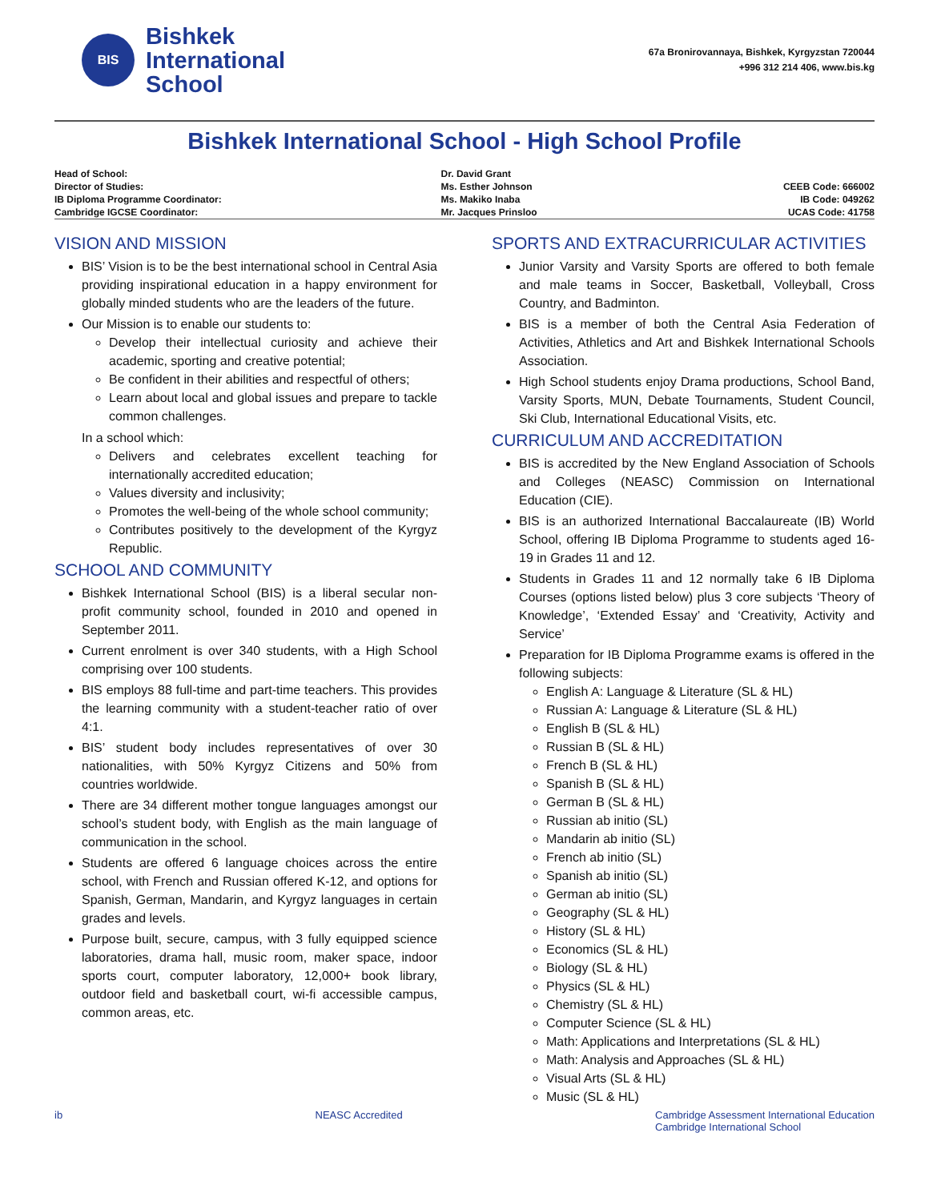BIS
Bishkek
International
School
67a Bronirovannaya, Bishkek, Kyrgyzstan 720044
+996 312 214 406, www.bis.kg
Bishkek International School - High School Profile
| Head of School: | Dr. David Grant | |
| Director of Studies: | Ms. Esther Johnson | CEEB Code: 666002 |
| IB Diploma Programme Coordinator: | Ms. Makiko Inaba | IB Code: 049262 |
| Cambridge IGCSE Coordinator: | Mr. Jacques Prinsloo | UCAS Code: 41758 |
VISION AND MISSION
BIS’ Vision is to be the best international school in Central Asia providing inspirational education in a happy environment for globally minded students who are the leaders of the future.
Our Mission is to enable our students to:
Develop their intellectual curiosity and achieve their academic, sporting and creative potential;
Be confident in their abilities and respectful of others;
Learn about local and global issues and prepare to tackle common challenges.
In a school which:
Delivers and celebrates excellent teaching for internationally accredited education;
Values diversity and inclusivity;
Promotes the well-being of the whole school community;
Contributes positively to the development of the Kyrgyz Republic.
SCHOOL AND COMMUNITY
Bishkek International School (BIS) is a liberal secular non-profit community school, founded in 2010 and opened in September 2011.
Current enrolment is over 340 students, with a High School comprising over 100 students.
BIS employs 88 full-time and part-time teachers. This provides the learning community with a student-teacher ratio of over 4:1.
BIS’ student body includes representatives of over 30 nationalities, with 50% Kyrgyz Citizens and 50% from countries worldwide.
There are 34 different mother tongue languages amongst our school’s student body, with English as the main language of communication in the school.
Students are offered 6 language choices across the entire school, with French and Russian offered K-12, and options for Spanish, German, Mandarin, and Kyrgyz languages in certain grades and levels.
Purpose built, secure, campus, with 3 fully equipped science laboratories, drama hall, music room, maker space, indoor sports court, computer laboratory, 12,000+ book library, outdoor field and basketball court, wi-fi accessible campus, common areas, etc.
SPORTS AND EXTRACURRICULAR ACTIVITIES
Junior Varsity and Varsity Sports are offered to both female and male teams in Soccer, Basketball, Volleyball, Cross Country, and Badminton.
BIS is a member of both the Central Asia Federation of Activities, Athletics and Art and Bishkek International Schools Association.
High School students enjoy Drama productions, School Band, Varsity Sports, MUN, Debate Tournaments, Student Council, Ski Club, International Educational Visits, etc.
CURRICULUM AND ACCREDITATION
BIS is accredited by the New England Association of Schools and Colleges (NEASC) Commission on International Education (CIE).
BIS is an authorized International Baccalaureate (IB) World School, offering IB Diploma Programme to students aged 16-19 in Grades 11 and 12.
Students in Grades 11 and 12 normally take 6 IB Diploma Courses (options listed below) plus 3 core subjects ‘Theory of Knowledge’, ‘Extended Essay’ and ‘Creativity, Activity and Service’
Preparation for IB Diploma Programme exams is offered in the following subjects:
English A: Language & Literature (SL & HL)
Russian A: Language & Literature (SL & HL)
English B (SL & HL)
Russian B (SL & HL)
French B (SL & HL)
Spanish B (SL & HL)
German B (SL & HL)
Russian ab initio (SL)
Mandarin ab initio (SL)
French ab initio (SL)
Spanish ab initio (SL)
German ab initio (SL)
Geography (SL & HL)
History (SL & HL)
Economics (SL & HL)
Biology (SL & HL)
Physics (SL & HL)
Chemistry (SL & HL)
Computer Science (SL & HL)
Math: Applications and Interpretations (SL & HL)
Math: Analysis and Approaches (SL & HL)
Visual Arts (SL & HL)
Music (SL & HL)
ib NEASC Accredited Cambridge Assessment International Education
Cambridge International School